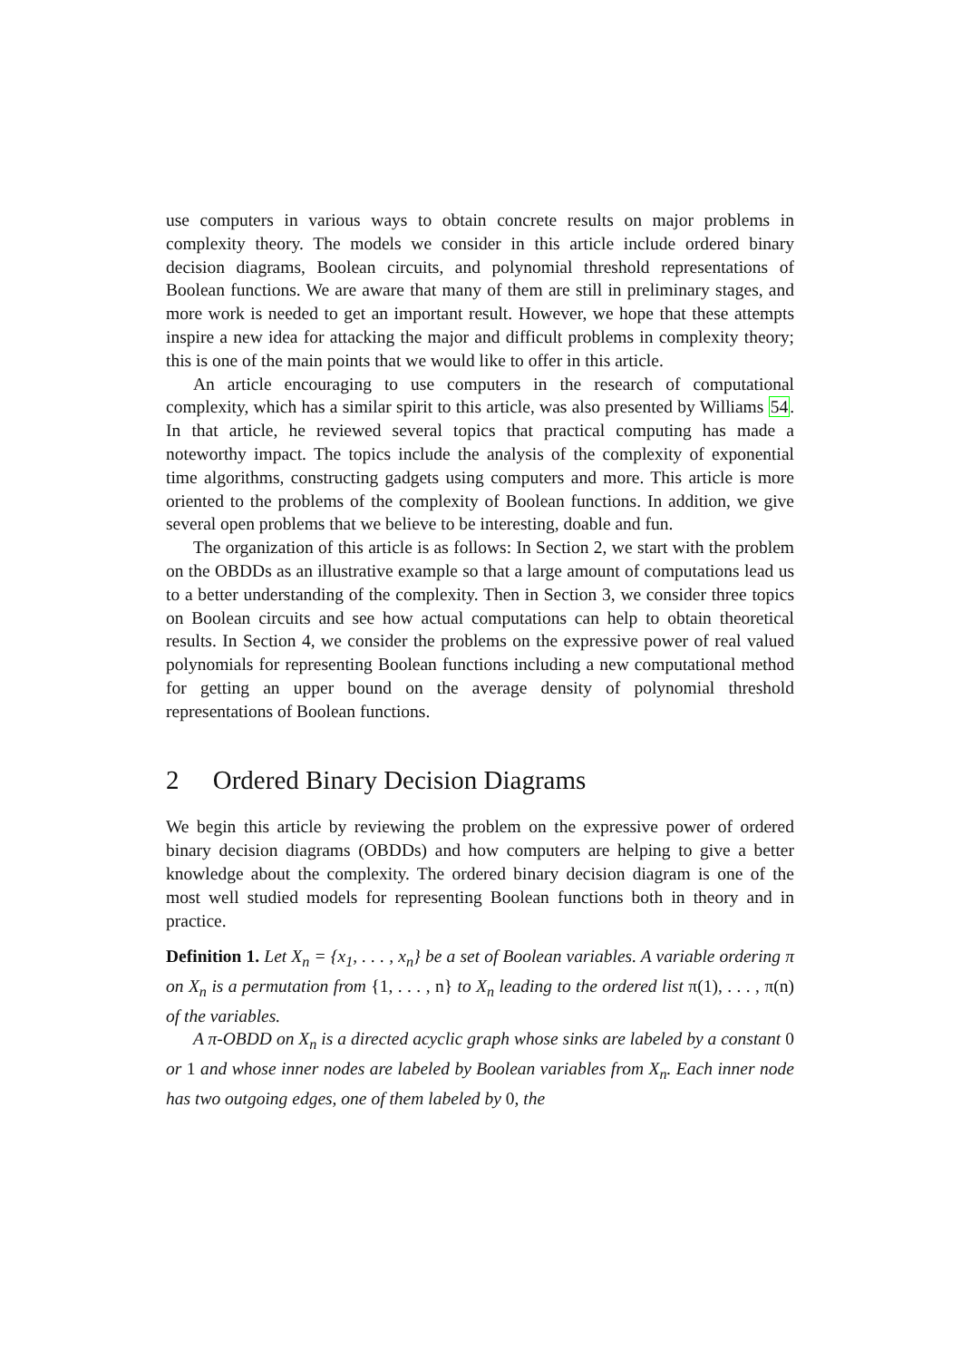use computers in various ways to obtain concrete results on major problems in complexity theory. The models we consider in this article include ordered binary decision diagrams, Boolean circuits, and polynomial threshold representations of Boolean functions. We are aware that many of them are still in preliminary stages, and more work is needed to get an important result. However, we hope that these attempts inspire a new idea for attacking the major and difficult problems in complexity theory; this is one of the main points that we would like to offer in this article.
An article encouraging to use computers in the research of computational complexity, which has a similar spirit to this article, was also presented by Williams 54. In that article, he reviewed several topics that practical computing has made a noteworthy impact. The topics include the analysis of the complexity of exponential time algorithms, constructing gadgets using computers and more. This article is more oriented to the problems of the complexity of Boolean functions. In addition, we give several open problems that we believe to be interesting, doable and fun.
The organization of this article is as follows: In Section 2, we start with the problem on the OBDDs as an illustrative example so that a large amount of computations lead us to a better understanding of the complexity. Then in Section 3, we consider three topics on Boolean circuits and see how actual computations can help to obtain theoretical results. In Section 4, we consider the problems on the expressive power of real valued polynomials for representing Boolean functions including a new computational method for getting an upper bound on the average density of polynomial threshold representations of Boolean functions.
2 Ordered Binary Decision Diagrams
We begin this article by reviewing the problem on the expressive power of ordered binary decision diagrams (OBDDs) and how computers are helping to give a better knowledge about the complexity. The ordered binary decision diagram is one of the most well studied models for representing Boolean functions both in theory and in practice.
Definition 1. Let X<sub>n</sub> = {x<sub>1</sub>, . . . , x<sub>n</sub>} be a set of Boolean variables. A variable ordering π on X<sub>n</sub> is a permutation from {1, . . . , n} to X<sub>n</sub> leading to the ordered list π(1), . . . , π(n) of the variables.
A π-OBDD on X<sub>n</sub> is a directed acyclic graph whose sinks are labeled by a constant 0 or 1 and whose inner nodes are labeled by Boolean variables from X<sub>n</sub>. Each inner node has two outgoing edges, one of them labeled by 0, the